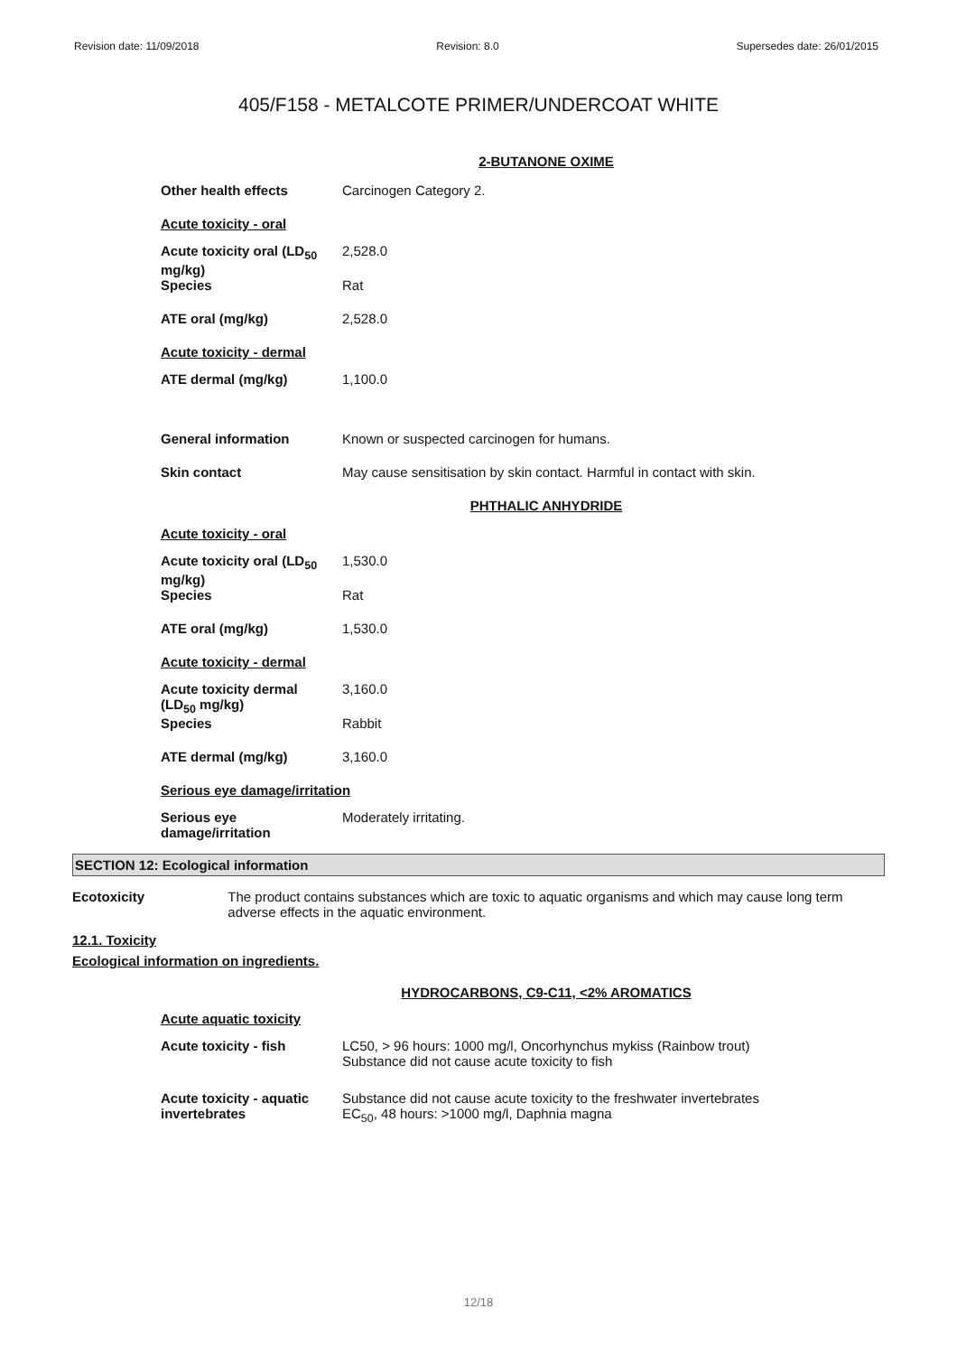Revision date: 11/09/2018 Revision: 8.0 Supersedes date: 26/01/2015
405/F158 - METALCOTE PRIMER/UNDERCOAT WHITE
2-BUTANONE OXIME
| Other health effects | Carcinogen Category 2. |
| Acute toxicity - oral | |
| Acute toxicity oral (LD<sub>50</sub> mg/kg) | 2,528.0 |
| Species | Rat |
| ATE oral (mg/kg) | 2,528.0 |
| Acute toxicity - dermal | |
| ATE dermal (mg/kg) | 1,100.0 |
| General information | Known or suspected carcinogen for humans. |
| Skin contact | May cause sensitisation by skin contact. Harmful in contact with skin. |
PHTHALIC ANHYDRIDE
| Acute toxicity - oral | |
| Acute toxicity oral (LD<sub>50</sub> mg/kg) | 1,530.0 |
| Species | Rat |
| ATE oral (mg/kg) | 1,530.0 |
| Acute toxicity - dermal | |
| Acute toxicity dermal (LD<sub>50</sub> mg/kg) | 3,160.0 |
| Species | Rabbit |
| ATE dermal (mg/kg) | 3,160.0 |
| Serious eye damage/irritation | |
| Serious eye damage/irritation | Moderately irritating. |
SECTION 12: Ecological information
Ecotoxicity The product contains substances which are toxic to aquatic organisms and which may cause long term adverse effects in the aquatic environment.
12.1. Toxicity
Ecological information on ingredients.
HYDROCARBONS, C9-C11, <2% AROMATICS
| Acute aquatic toxicity | |
| Acute toxicity - fish | LC50, > 96 hours: 1000 mg/l, Oncorhynchus mykiss (Rainbow trout) Substance did not cause acute toxicity to fish |
| Acute toxicity - aquatic invertebrates | Substance did not cause acute toxicity to the freshwater invertebrates EC<sub>50</sub>, 48 hours: >1000 mg/l, Daphnia magna |
12/18